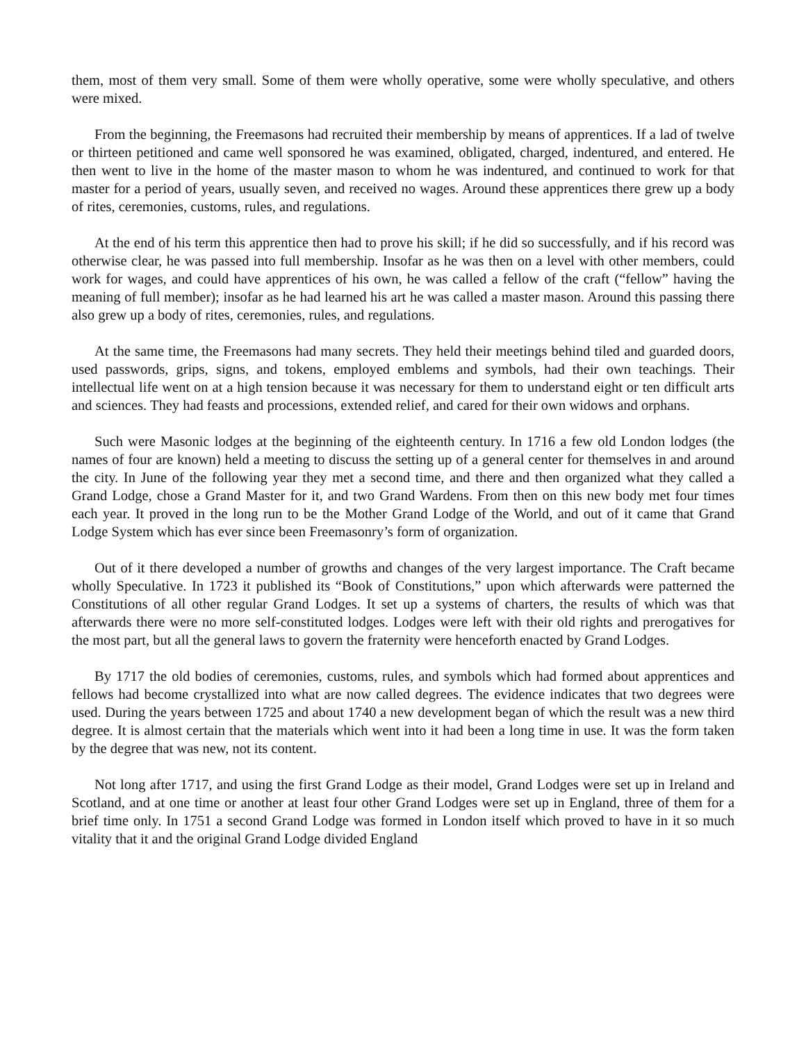them, most of them very small. Some of them were wholly operative, some were wholly speculative, and others were mixed.
From the beginning, the Freemasons had recruited their membership by means of apprentices. If a lad of twelve or thirteen petitioned and came well sponsored he was examined, obligated, charged, indentured, and entered. He then went to live in the home of the master mason to whom he was indentured, and continued to work for that master for a period of years, usually seven, and received no wages. Around these apprentices there grew up a body of rites, ceremonies, customs, rules, and regulations.
At the end of his term this apprentice then had to prove his skill; if he did so successfully, and if his record was otherwise clear, he was passed into full membership. Insofar as he was then on a level with other members, could work for wages, and could have apprentices of his own, he was called a fellow of the craft (“fellow” having the meaning of full member); insofar as he had learned his art he was called a master mason. Around this passing there also grew up a body of rites, ceremonies, rules, and regulations.
At the same time, the Freemasons had many secrets. They held their meetings behind tiled and guarded doors, used passwords, grips, signs, and tokens, employed emblems and symbols, had their own teachings. Their intellectual life went on at a high tension because it was necessary for them to understand eight or ten difficult arts and sciences. They had feasts and processions, extended relief, and cared for their own widows and orphans.
Such were Masonic lodges at the beginning of the eighteenth century. In 1716 a few old London lodges (the names of four are known) held a meeting to discuss the setting up of a general center for themselves in and around the city. In June of the following year they met a second time, and there and then organized what they called a Grand Lodge, chose a Grand Master for it, and two Grand Wardens. From then on this new body met four times each year. It proved in the long run to be the Mother Grand Lodge of the World, and out of it came that Grand Lodge System which has ever since been Freemasonry’s form of organization.
Out of it there developed a number of growths and changes of the very largest importance. The Craft became wholly Speculative. In 1723 it published its “Book of Constitutions,” upon which afterwards were patterned the Constitutions of all other regular Grand Lodges. It set up a systems of charters, the results of which was that afterwards there were no more self-constituted lodges. Lodges were left with their old rights and prerogatives for the most part, but all the general laws to govern the fraternity were henceforth enacted by Grand Lodges.
By 1717 the old bodies of ceremonies, customs, rules, and symbols which had formed about apprentices and fellows had become crystallized into what are now called degrees. The evidence indicates that two degrees were used. During the years between 1725 and about 1740 a new development began of which the result was a new third degree. It is almost certain that the materials which went into it had been a long time in use. It was the form taken by the degree that was new, not its content.
Not long after 1717, and using the first Grand Lodge as their model, Grand Lodges were set up in Ireland and Scotland, and at one time or another at least four other Grand Lodges were set up in England, three of them for a brief time only. In 1751 a second Grand Lodge was formed in London itself which proved to have in it so much vitality that it and the original Grand Lodge divided England